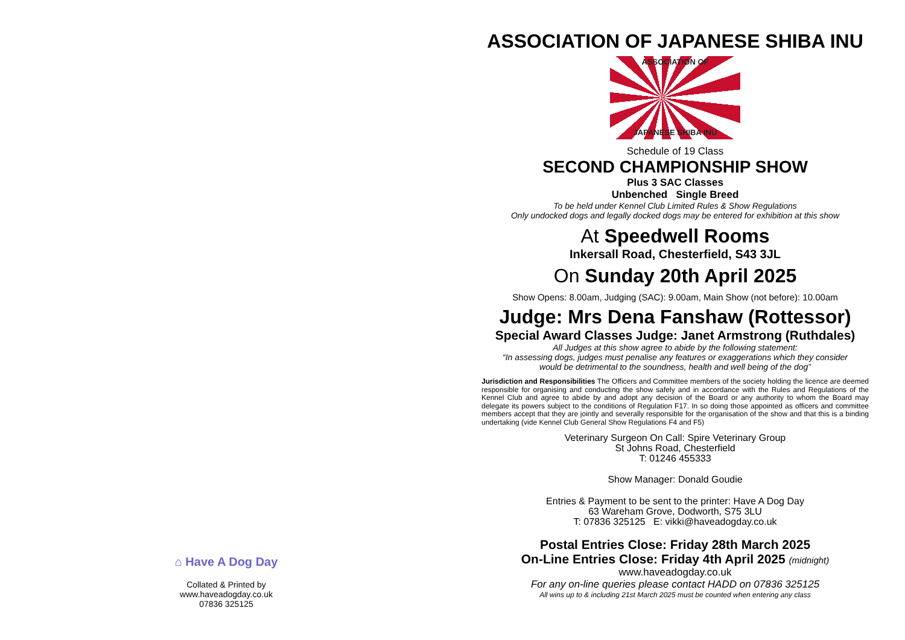⌂ Have A Dog Day
Collated & Printed by
www.haveadogday.co.uk
07836 325125
ASSOCIATION OF JAPANESE SHIBA INU
ASSOCIATION OF
JAPANESE SHIBA INU
Schedule of 19 Class
SECOND CHAMPIONSHIP SHOW
Plus 3 SAC Classes
Unbenched Single Breed
To be held under Kennel Club Limited Rules & Show Regulations
Only undocked dogs and legally docked dogs may be entered for exhibition at this show
At Speedwell Rooms
Inkersall Road, Chesterfield, S43 3JL
On Sunday 20th April 2025
Show Opens: 8.00am, Judging (SAC): 9.00am, Main Show (not before): 10.00am
Judge: Mrs Dena Fanshaw (Rottessor)
Special Award Classes Judge: Janet Armstrong (Ruthdales)
All Judges at this show agree to abide by the following statement:
“In assessing dogs, judges must penalise any features or exaggerations which they consider
would be detrimental to the soundness, health and well being of the dog”
Jurisdiction and Responsibilities The Officers and Committee members of the society holding the licence are deemed responsible for organising and conducting the show safely and in accordance with the Rules and Regulations of the Kennel Club and agree to abide by and adopt any decision of the Board or any authority to whom the Board may delegate its powers subject to the conditions of Regulation F17. In so doing those appointed as officers and committee members accept that they are jointly and severally responsible for the organisation of the show and that this is a binding undertaking (vide Kennel Club General Show Regulations F4 and F5)
Veterinary Surgeon On Call: Spire Veterinary Group
St Johns Road, Chesterfield
T: 01246 455333
Show Manager: Donald Goudie
Entries & Payment to be sent to the printer: Have A Dog Day
63 Wareham Grove, Dodworth, S75 3LU
T: 07836 325125 E: vikki@haveadogday.co.uk
Postal Entries Close: Friday 28th March 2025
On-Line Entries Close: Friday 4th April 2025 (midnight)
www.haveadogday.co.uk
For any on-line queries please contact HADD on 07836 325125
All wins up to & including 21st March 2025 must be counted when entering any class